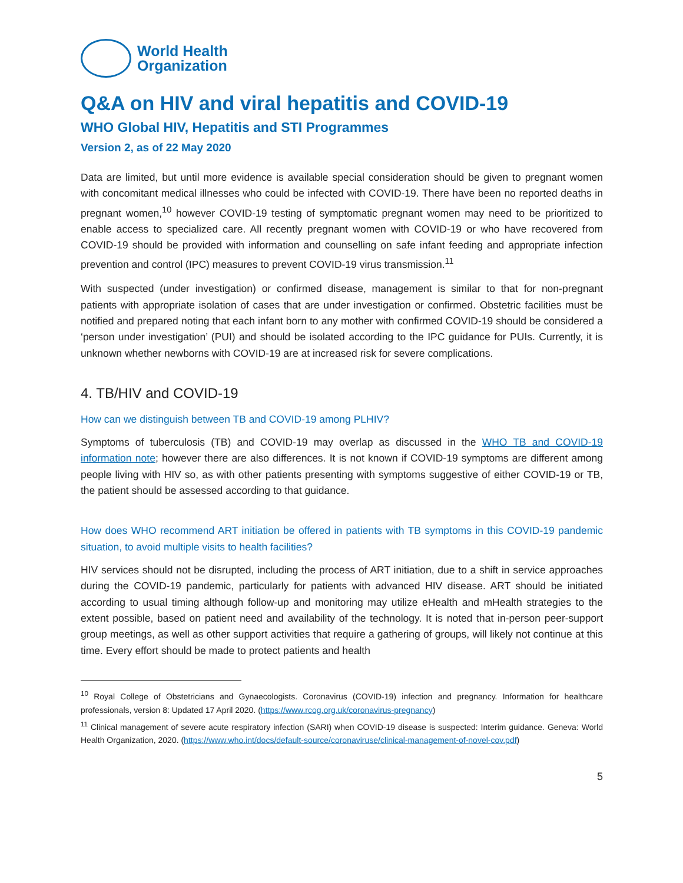World Health
Organization
Q&A on HIV and viral hepatitis and COVID-19
WHO Global HIV, Hepatitis and STI Programmes
Version 2, as of 22 May 2020
Data are limited, but until more evidence is available special consideration should be given to pregnant women with concomitant medical illnesses who could be infected with COVID-19. There have been no reported deaths in pregnant women,<sup>10</sup> however COVID-19 testing of symptomatic pregnant women may need to be prioritized to enable access to specialized care. All recently pregnant women with COVID-19 or who have recovered from COVID-19 should be provided with information and counselling on safe infant feeding and appropriate infection prevention and control (IPC) measures to prevent COVID-19 virus transmission.<sup>11</sup>
With suspected (under investigation) or confirmed disease, management is similar to that for non-pregnant patients with appropriate isolation of cases that are under investigation or confirmed. Obstetric facilities must be notified and prepared noting that each infant born to any mother with confirmed COVID-19 should be considered a ‘person under investigation’ (PUI) and should be isolated according to the IPC guidance for PUIs. Currently, it is unknown whether newborns with COVID-19 are at increased risk for severe complications.
4. TB/HIV and COVID-19
How can we distinguish between TB and COVID-19 among PLHIV?
Symptoms of tuberculosis (TB) and COVID-19 may overlap as discussed in the WHO TB and COVID-19 information note; however there are also differences. It is not known if COVID-19 symptoms are different among people living with HIV so, as with other patients presenting with symptoms suggestive of either COVID-19 or TB, the patient should be assessed according to that guidance.
How does WHO recommend ART initiation be offered in patients with TB symptoms in this COVID-19 pandemic situation, to avoid multiple visits to health facilities?
HIV services should not be disrupted, including the process of ART initiation, due to a shift in service approaches during the COVID-19 pandemic, particularly for patients with advanced HIV disease. ART should be initiated according to usual timing although follow-up and monitoring may utilize eHealth and mHealth strategies to the extent possible, based on patient need and availability of the technology. It is noted that in-person peer-support group meetings, as well as other support activities that require a gathering of groups, will likely not continue at this time. Every effort should be made to protect patients and health
<sup>10</sup> Royal College of Obstetricians and Gynaecologists. Coronavirus (COVID-19) infection and pregnancy. Information for healthcare professionals, version 8: Updated 17 April 2020. (https://www.rcog.org.uk/coronavirus-pregnancy)
<sup>11</sup> Clinical management of severe acute respiratory infection (SARI) when COVID-19 disease is suspected: Interim guidance. Geneva: World Health Organization, 2020. (https://www.who.int/docs/default-source/coronaviruse/clinical-management-of-novel-cov.pdf)
5